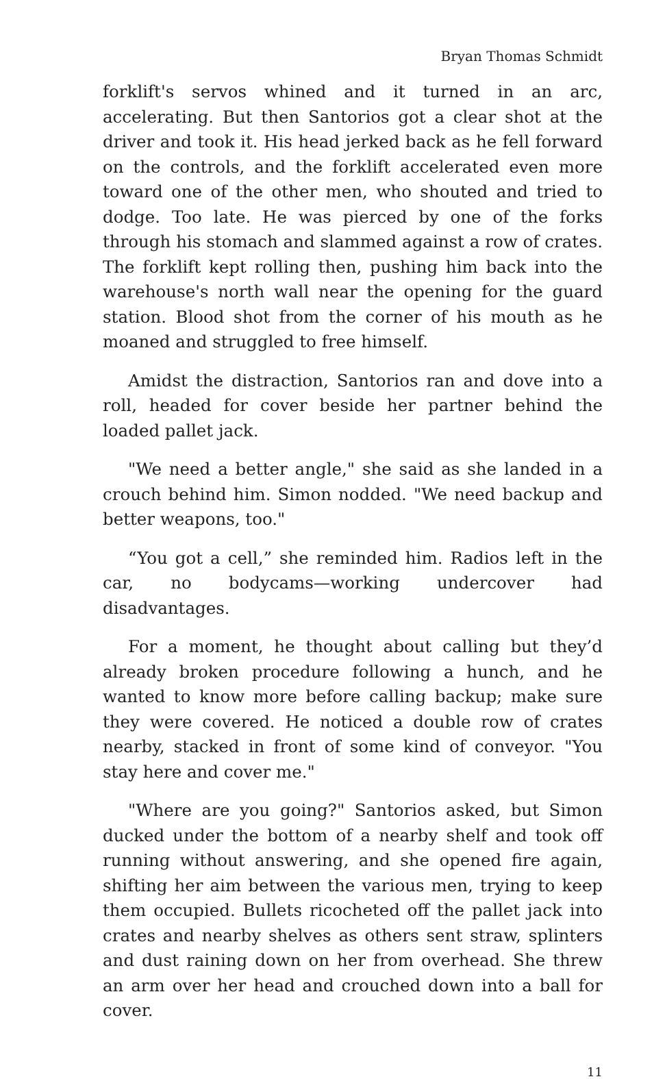Bryan Thomas Schmidt
forklift's servos whined and it turned in an arc, accelerating. But then Santorios got a clear shot at the driver and took it. His head jerked back as he fell forward on the controls, and the forklift accelerated even more toward one of the other men, who shouted and tried to dodge. Too late. He was pierced by one of the forks through his stomach and slammed against a row of crates. The forklift kept rolling then, pushing him back into the warehouse's north wall near the opening for the guard station. Blood shot from the corner of his mouth as he moaned and struggled to free himself.
Amidst the distraction, Santorios ran and dove into a roll, headed for cover beside her partner behind the loaded pallet jack.
"We need a better angle," she said as she landed in a crouch behind him. Simon nodded. "We need backup and better weapons, too."
“You got a cell,” she reminded him. Radios left in the car, no bodycams—working undercover had disadvantages.
For a moment, he thought about calling but they’d already broken procedure following a hunch, and he wanted to know more before calling backup; make sure they were covered. He noticed a double row of crates nearby, stacked in front of some kind of conveyor. "You stay here and cover me."
"Where are you going?" Santorios asked, but Simon ducked under the bottom of a nearby shelf and took off running without answering, and she opened fire again, shifting her aim between the various men, trying to keep them occupied. Bullets ricocheted off the pallet jack into crates and nearby shelves as others sent straw, splinters and dust raining down on her from overhead. She threw an arm over her head and crouched down into a ball for cover.
11